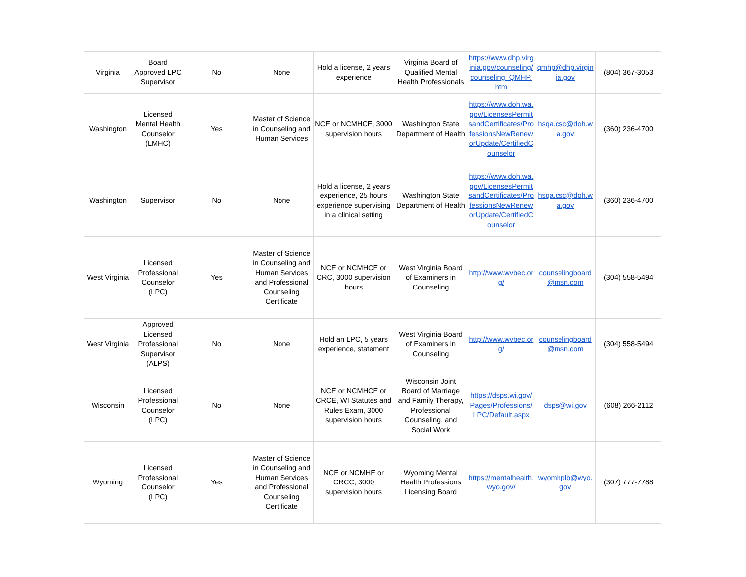| Virginia | Board Approved LPC Supervisor | No | None | Hold a license, 2 years experience | Virginia Board of Qualified Mental Health Professionals | https://www.dhp.virginia.gov/counseling/counseling_QMHP.htm | qmhp@dhp.virginia.gov | (804) 367-3053 |
| Washington | Licensed Mental Health Counselor (LMHC) | Yes | Master of Science in Counseling and Human Services | NCE or NCMHCE, 3000 supervision hours | Washington State Department of Health | https://www.doh.wa.gov/LicensesPermitsandCertificates/ProfessionsNewReneworUpdate/CertifiedCounselor | hsqa.csc@doh.wa.gov | (360) 236-4700 |
| Washington | Supervisor | No | None | Hold a license, 2 years experience, 25 hours experience supervising in a clinical setting | Washington State Department of Health | https://www.doh.wa.gov/LicensesPermitsandCertificates/ProfessionsNewReneworUpdate/CertifiedCounselor | hsqa.csc@doh.wa.gov | (360) 236-4700 |
| West Virginia | Licensed Professional Counselor (LPC) | Yes | Master of Science in Counseling and Human Services and Professional Counseling Certificate | NCE or NCMHCE or CRC, 3000 supervision hours | West Virginia Board of Examiners in Counseling | http://www.wvbec.org/ | counselingboard@msn.com | (304) 558-5494 |
| West Virginia | Approved Licensed Professional Supervisor (ALPS) | No | None | Hold an LPC, 5 years experience, statement | West Virginia Board of Examiners in Counseling | http://www.wvbec.org/ | counselingboard@msn.com | (304) 558-5494 |
| Wisconsin | Licensed Professional Counselor (LPC) | No | None | NCE or NCMHCE or CRCE, WI Statutes and Rules Exam, 3000 supervision hours | Wisconsin Joint Board of Marriage and Family Therapy, Professional Counseling, and Social Work | https://dsps.wi.gov/Pages/Professions/LPC/Default.aspx | dsps@wi.gov | (608) 266-2112 |
| Wyoming | Licensed Professional Counselor (LPC) | Yes | Master of Science in Counseling and Human Services and Professional Counseling Certificate | NCE or NCMHE or CRCC, 3000 supervision hours | Wyoming Mental Health Professions Licensing Board | https://mentalhealth.wyo.gov/ | wyomhplb@wyo.gov | (307) 777-7788 |